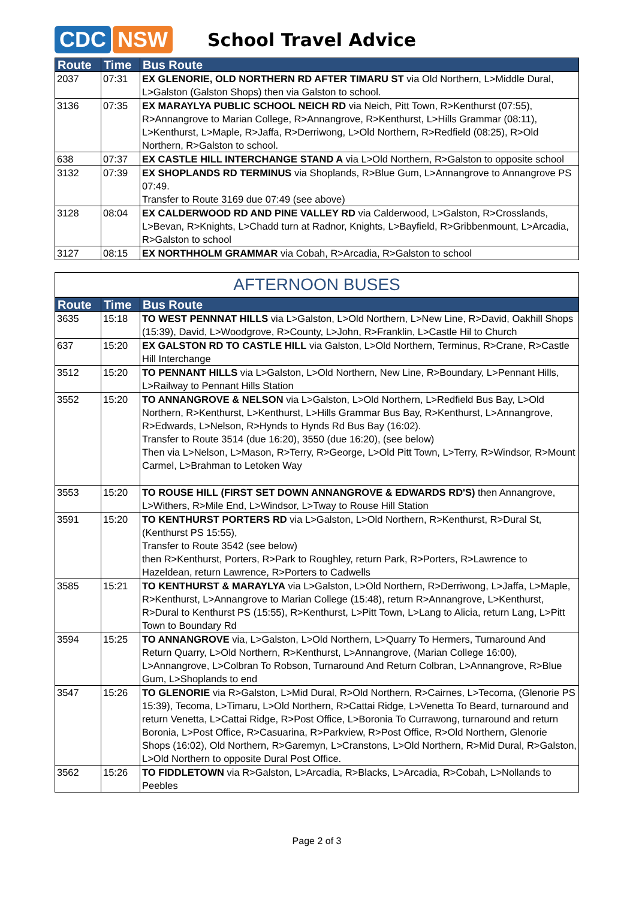CDC NSW
School Travel Advice
| Route | Time | Bus Route |
| --- | --- | --- |
| 2037 | 07:31 | EX GLENORIE, OLD NORTHERN RD AFTER TIMARU ST via Old Northern, L>Middle Dural, L>Galston (Galston Shops) then via Galston to school. |
| 3136 | 07:35 | EX MARAYLYA PUBLIC SCHOOL NEICH RD via Neich, Pitt Town, R>Kenthurst (07:55), R>Annangrove to Marian College, R>Annangrove, R>Kenthurst, L>Hills Grammar (08:11), L>Kenthurst, L>Maple, R>Jaffa, R>Derriwong, L>Old Northern, R>Redfield (08:25), R>Old Northern, R>Galston to school. |
| 638 | 07:37 | EX CASTLE HILL INTERCHANGE STAND A via L>Old Northern, R>Galston to opposite school |
| 3132 | 07:39 | EX SHOPLANDS RD TERMINUS via Shoplands, R>Blue Gum, L>Annangrove to Annangrove PS 07:49. Transfer to Route 3169 due 07:49 (see above) |
| 3128 | 08:04 | EX CALDERWOOD RD AND PINE VALLEY RD via Calderwood, L>Galston, R>Crosslands, L>Bevan, R>Knights, L>Chadd turn at Radnor, Knights, L>Bayfield, R>Gribbenmount, L>Arcadia, R>Galston to school |
| 3127 | 08:15 | EX NORTHHOLM GRAMMAR via Cobah, R>Arcadia, R>Galston to school |
AFTERNOON BUSES
| Route | Time | Bus Route |
| --- | --- | --- |
| 3635 | 15:18 | TO WEST PENNNAT HILLS via L>Galston, L>Old Northern, L>New Line, R>David, Oakhill Shops (15:39), David, L>Woodgrove, R>County, L>John, R>Franklin, L>Castle Hil to Church |
| 637 | 15:20 | EX GALSTON RD TO CASTLE HILL via Galston, L>Old Northern, Terminus, R>Crane, R>Castle Hill Interchange |
| 3512 | 15:20 | TO PENNANT HILLS via L>Galston, L>Old Northern, New Line, R>Boundary, L>Pennant Hills, L>Railway to Pennant Hills Station |
| 3552 | 15:20 | TO ANNANGROVE & NELSON via L>Galston, L>Old Northern, L>Redfield Bus Bay, L>Old Northern, R>Kenthurst, L>Kenthurst, L>Hills Grammar Bus Bay, R>Kenthurst, L>Annangrove, R>Edwards, L>Nelson, R>Hynds to Hynds Rd Bus Bay (16:02). Transfer to Route 3514 (due 16:20), 3550 (due 16:20), (see below) Then via L>Nelson, L>Mason, R>Terry, R>George, L>Old Pitt Town, L>Terry, R>Windsor, R>Mount Carmel, L>Brahman to Letoken Way |
| 3553 | 15:20 | TO ROUSE HILL (FIRST SET DOWN ANNANGROVE & EDWARDS RD'S) then Annangrove, L>Withers, R>Mile End, L>Windsor, L>Tway to Rouse Hill Station |
| 3591 | 15:20 | TO KENTHURST PORTERS RD via L>Galston, L>Old Northern, R>Kenthurst, R>Dural St, (Kenthurst PS 15:55), Transfer to Route 3542 (see below) then R>Kenthurst, Porters, R>Park to Roughley, return Park, R>Porters, R>Lawrence to Hazeldean, return Lawrence, R>Porters to Cadwells |
| 3585 | 15:21 | TO KENTHURST & MARAYLYA via L>Galston, L>Old Northern, R>Derriwong, L>Jaffa, L>Maple, R>Kenthurst, L>Annangrove to Marian College (15:48), return R>Annangrove, L>Kenthurst, R>Dural to Kenthurst PS (15:55), R>Kenthurst, L>Pitt Town, L>Lang to Alicia, return Lang, L>Pitt Town to Boundary Rd |
| 3594 | 15:25 | TO ANNANGROVE via, L>Galston, L>Old Northern, L>Quarry To Hermers, Turnaround And Return Quarry, L>Old Northern, R>Kenthurst, L>Annangrove, (Marian College 16:00), L>Annangrove, L>Colbran To Robson, Turnaround And Return Colbran, L>Annangrove, R>Blue Gum, L>Shoplands to end |
| 3547 | 15:26 | TO GLENORIE via R>Galston, L>Mid Dural, R>Old Northern, R>Cairnes, L>Tecoma, (Glenorie PS 15:39), Tecoma, L>Timaru, L>Old Northern, R>Cattai Ridge, L>Venetta To Beard, turnaround and return Venetta, L>Cattai Ridge, R>Post Office, L>Boronia To Currawong, turnaround and return Boronia, L>Post Office, R>Casuarina, R>Parkview, R>Post Office, R>Old Northern, Glenorie Shops (16:02), Old Northern, R>Garemyn, L>Cranstons, L>Old Northern, R>Mid Dural, R>Galston, L>Old Northern to opposite Dural Post Office. |
| 3562 | 15:26 | TO FIDDLETOWN via R>Galston, L>Arcadia, R>Blacks, L>Arcadia, R>Cobah, L>Nollands to Peebles |
Page 2 of 3